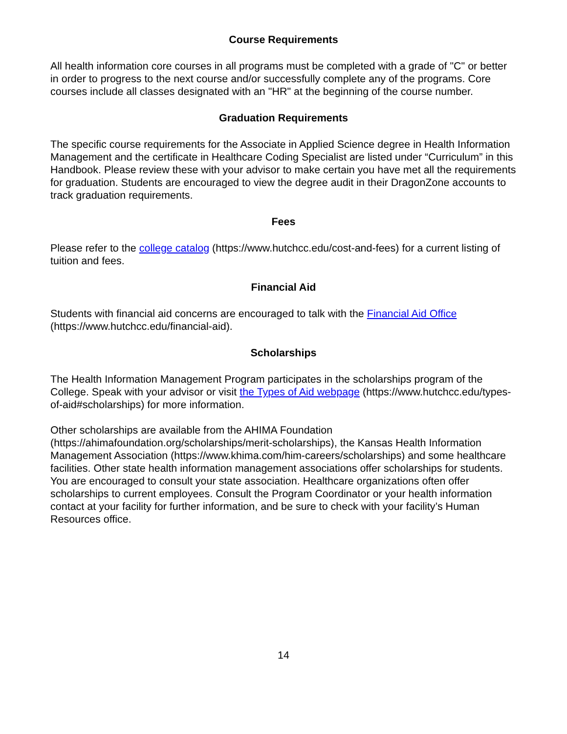Course Requirements
All health information core courses in all programs must be completed with a grade of "C" or better in order to progress to the next course and/or successfully complete any of the programs. Core courses include all classes designated with an "HR" at the beginning of the course number.
Graduation Requirements
The specific course requirements for the Associate in Applied Science degree in Health Information Management and the certificate in Healthcare Coding Specialist are listed under “Curriculum” in this Handbook. Please review these with your advisor to make certain you have met all the requirements for graduation. Students are encouraged to view the degree audit in their DragonZone accounts to track graduation requirements.
Fees
Please refer to the college catalog (https://www.hutchcc.edu/cost-and-fees) for a current listing of tuition and fees.
Financial Aid
Students with financial aid concerns are encouraged to talk with the Financial Aid Office (https://www.hutchcc.edu/financial-aid).
Scholarships
The Health Information Management Program participates in the scholarships program of the College. Speak with your advisor or visit the Types of Aid webpage (https://www.hutchcc.edu/types-of-aid#scholarships) for more information.
Other scholarships are available from the AHIMA Foundation (https://ahimafoundation.org/scholarships/merit-scholarships), the Kansas Health Information Management Association (https://www.khima.com/him-careers/scholarships) and some healthcare facilities. Other state health information management associations offer scholarships for students. You are encouraged to consult your state association. Healthcare organizations often offer scholarships to current employees. Consult the Program Coordinator or your health information contact at your facility for further information, and be sure to check with your facility’s Human Resources office.
14